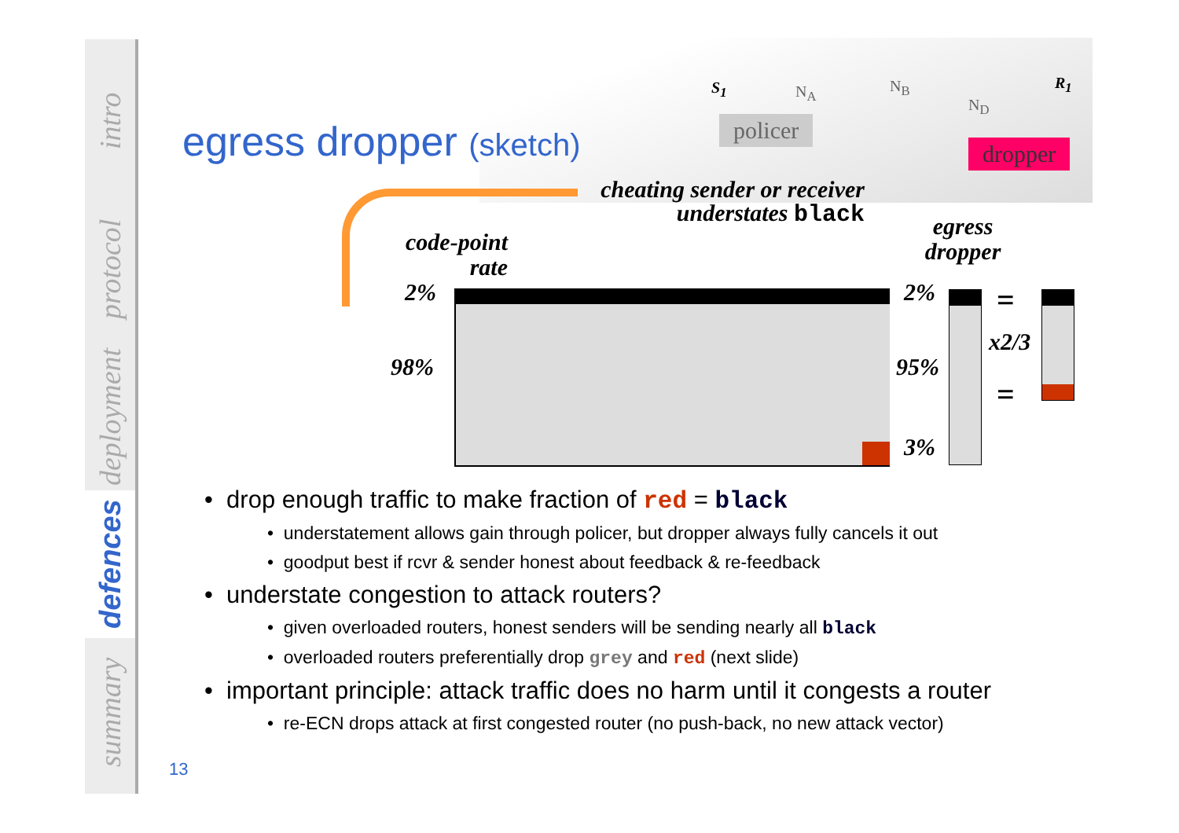intro
protocol
deployment
defences
summary
egress dropper (sketch) policer
dropper
S<sub>1</sub> N<sub>A</sub> N<sub>B</sub>
N<sub>D</sub>
R<sub>1</sub>
cheating sender or receiver
understates black
code-point
rate
egress
dropper
2%
98%
2%
95%
3%
=
x2/3
=
• drop enough traffic to make fraction of red = black
• understatement allows gain through policer, but dropper always fully cancels it out
• goodput best if rcvr & sender honest about feedback & re-feedback
• understate congestion to attack routers?
• given overloaded routers, honest senders will be sending nearly all black
• overloaded routers preferentially drop grey and red (next slide)
• important principle: attack traffic does no harm until it congests a router
• re-ECN drops attack at first congested router (no push-back, no new attack vector)
13